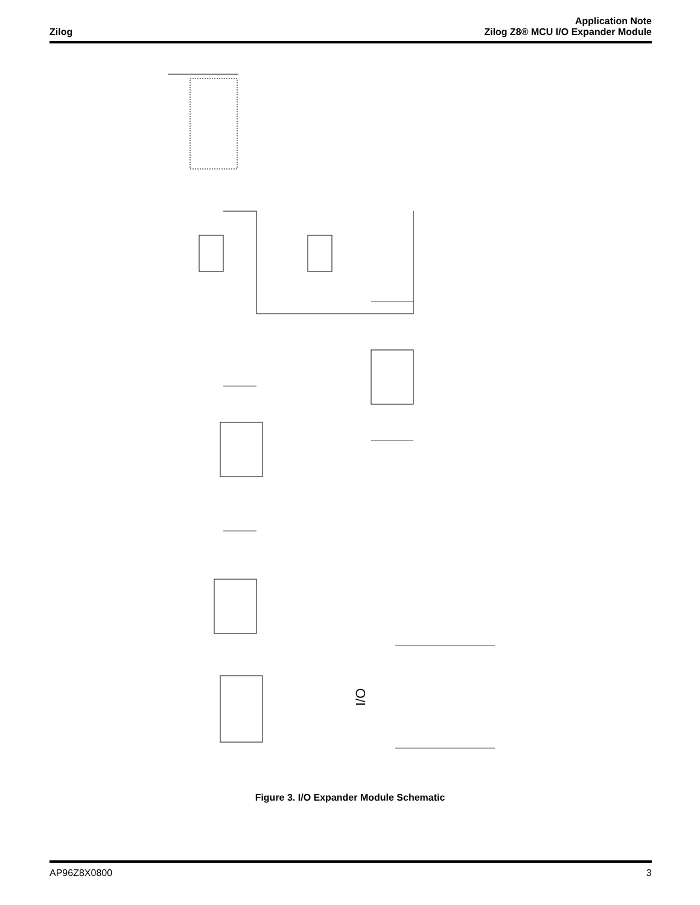Zilog
Application Note
Zilog Z8® MCU I/O Expander Module
I/O
Figure 3. I/O Expander Module Schematic
AP96Z8X0800 3